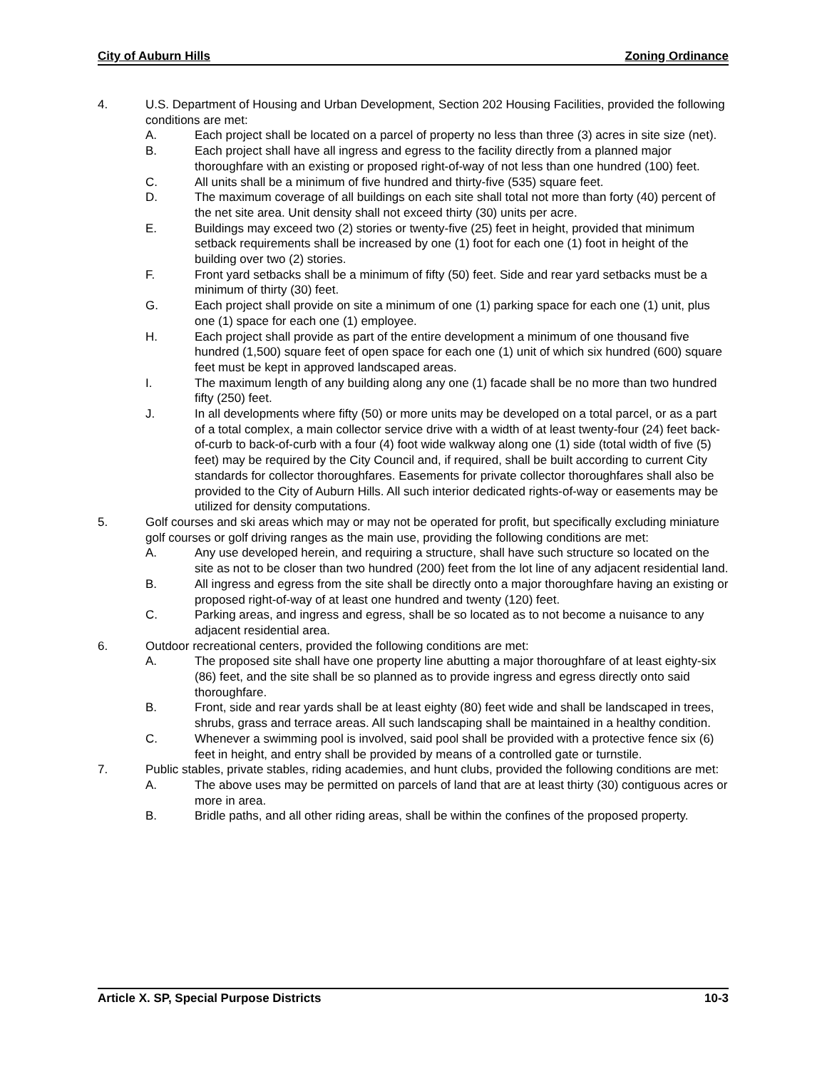City of Auburn Hills Zoning Ordinance
4. U.S. Department of Housing and Urban Development, Section 202 Housing Facilities, provided the following conditions are met:
A. Each project shall be located on a parcel of property no less than three (3) acres in site size (net).
B. Each project shall have all ingress and egress to the facility directly from a planned major thoroughfare with an existing or proposed right-of-way of not less than one hundred (100) feet.
C. All units shall be a minimum of five hundred and thirty-five (535) square feet.
D. The maximum coverage of all buildings on each site shall total not more than forty (40) percent of the net site area. Unit density shall not exceed thirty (30) units per acre.
E. Buildings may exceed two (2) stories or twenty-five (25) feet in height, provided that minimum setback requirements shall be increased by one (1) foot for each one (1) foot in height of the building over two (2) stories.
F. Front yard setbacks shall be a minimum of fifty (50) feet. Side and rear yard setbacks must be a minimum of thirty (30) feet.
G. Each project shall provide on site a minimum of one (1) parking space for each one (1) unit, plus one (1) space for each one (1) employee.
H. Each project shall provide as part of the entire development a minimum of one thousand five hundred (1,500) square feet of open space for each one (1) unit of which six hundred (600) square feet must be kept in approved landscaped areas.
I. The maximum length of any building along any one (1) facade shall be no more than two hundred fifty (250) feet.
J. In all developments where fifty (50) or more units may be developed on a total parcel, or as a part of a total complex, a main collector service drive with a width of at least twenty-four (24) feet back-of-curb to back-of-curb with a four (4) foot wide walkway along one (1) side (total width of five (5) feet) may be required by the City Council and, if required, shall be built according to current City standards for collector thoroughfares. Easements for private collector thoroughfares shall also be provided to the City of Auburn Hills. All such interior dedicated rights-of-way or easements may be utilized for density computations.
5. Golf courses and ski areas which may or may not be operated for profit, but specifically excluding miniature golf courses or golf driving ranges as the main use, providing the following conditions are met:
A. Any use developed herein, and requiring a structure, shall have such structure so located on the site as not to be closer than two hundred (200) feet from the lot line of any adjacent residential land.
B. All ingress and egress from the site shall be directly onto a major thoroughfare having an existing or proposed right-of-way of at least one hundred and twenty (120) feet.
C. Parking areas, and ingress and egress, shall be so located as to not become a nuisance to any adjacent residential area.
6. Outdoor recreational centers, provided the following conditions are met:
A. The proposed site shall have one property line abutting a major thoroughfare of at least eighty-six (86) feet, and the site shall be so planned as to provide ingress and egress directly onto said thoroughfare.
B. Front, side and rear yards shall be at least eighty (80) feet wide and shall be landscaped in trees, shrubs, grass and terrace areas. All such landscaping shall be maintained in a healthy condition.
C. Whenever a swimming pool is involved, said pool shall be provided with a protective fence six (6) feet in height, and entry shall be provided by means of a controlled gate or turnstile.
7. Public stables, private stables, riding academies, and hunt clubs, provided the following conditions are met:
A. The above uses may be permitted on parcels of land that are at least thirty (30) contiguous acres or more in area.
B. Bridle paths, and all other riding areas, shall be within the confines of the proposed property.
Article X. SP, Special Purpose Districts 10-3